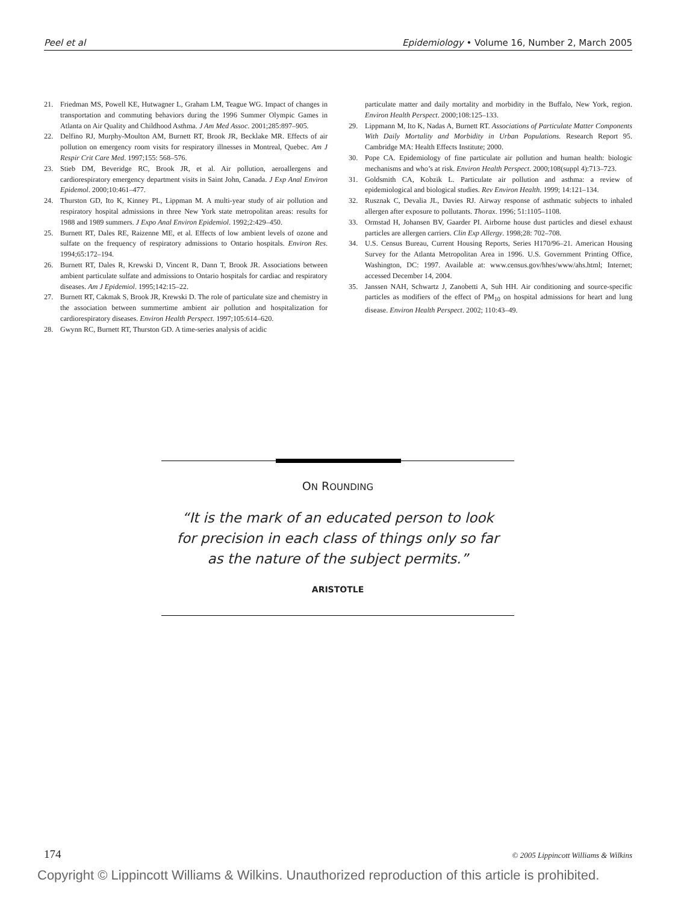Peel et al Epidemiology • Volume 16, Number 2, March 2005
21. Friedman MS, Powell KE, Hutwagner L, Graham LM, Teague WG. Impact of changes in transportation and commuting behaviors during the 1996 Summer Olympic Games in Atlanta on Air Quality and Childhood Asthma. J Am Med Assoc. 2001;285:897–905.
22. Delfino RJ, Murphy-Moulton AM, Burnett RT, Brook JR, Becklake MR. Effects of air pollution on emergency room visits for respiratory illnesses in Montreal, Quebec. Am J Respir Crit Care Med. 1997;155: 568–576.
23. Stieb DM, Beveridge RC, Brook JR, et al. Air pollution, aeroallergens and cardiorespiratory emergency department visits in Saint John, Canada. J Exp Anal Environ Epidemol. 2000;10:461–477.
24. Thurston GD, Ito K, Kinney PL, Lippman M. A multi-year study of air pollution and respiratory hospital admissions in three New York state metropolitan areas: results for 1988 and 1989 summers. J Expo Anal Environ Epidemiol. 1992;2:429–450.
25. Burnett RT, Dales RE, Raizenne ME, et al. Effects of low ambient levels of ozone and sulfate on the frequency of respiratory admissions to Ontario hospitals. Environ Res. 1994;65:172–194.
26. Burnett RT, Dales R, Krewski D, Vincent R, Dann T, Brook JR. Associations between ambient particulate sulfate and admissions to Ontario hospitals for cardiac and respiratory diseases. Am J Epidemiol. 1995;142:15–22.
27. Burnett RT, Cakmak S, Brook JR, Krewski D. The role of particulate size and chemistry in the association between summertime ambient air pollution and hospitalization for cardiorespiratory diseases. Environ Health Perspect. 1997;105:614–620.
28. Gwynn RC, Burnett RT, Thurston GD. A time-series analysis of acidic
particulate matter and daily mortality and morbidity in the Buffalo, New York, region. Environ Health Perspect. 2000;108:125–133.
29. Lippmann M, Ito K, Nadas A, Burnett RT. Associations of Particulate Matter Components With Daily Mortality and Morbidity in Urban Populations. Research Report 95. Cambridge MA: Health Effects Institute; 2000.
30. Pope CA. Epidemiology of fine particulate air pollution and human health: biologic mechanisms and who’s at risk. Environ Health Perspect. 2000;108(suppl 4):713–723.
31. Goldsmith CA, Kobzik L. Particulate air pollution and asthma: a review of epidemiological and biological studies. Rev Environ Health. 1999; 14:121–134.
32. Rusznak C, Devalia JL, Davies RJ. Airway response of asthmatic subjects to inhaled allergen after exposure to pollutants. Thorax. 1996; 51:1105–1108.
33. Ormstad H, Johansen BV, Gaarder PI. Airborne house dust particles and diesel exhaust particles are allergen carriers. Clin Exp Allergy. 1998;28: 702–708.
34. U.S. Census Bureau, Current Housing Reports, Series H170/96–21. American Housing Survey for the Atlanta Metropolitan Area in 1996. U.S. Government Printing Office, Washington, DC: 1997. Available at: www.census.gov/hhes/www/ahs.html; Internet; accessed December 14, 2004.
35. Janssen NAH, Schwartz J, Zanobetti A, Suh HH. Air conditioning and source-specific particles as modifiers of the effect of PM<sub>10</sub> on hospital admissions for heart and lung disease. Environ Health Perspect. 2002; 110:43–49.
ON ROUNDING
“It is the mark of an educated person to look for precision in each class of things only so far as the nature of the subject permits.”
ARISTOTLE
174 © 2005 Lippincott Williams & Wilkins
Copyright © Lippincott Williams & Wilkins. Unauthorized reproduction of this article is prohibited.